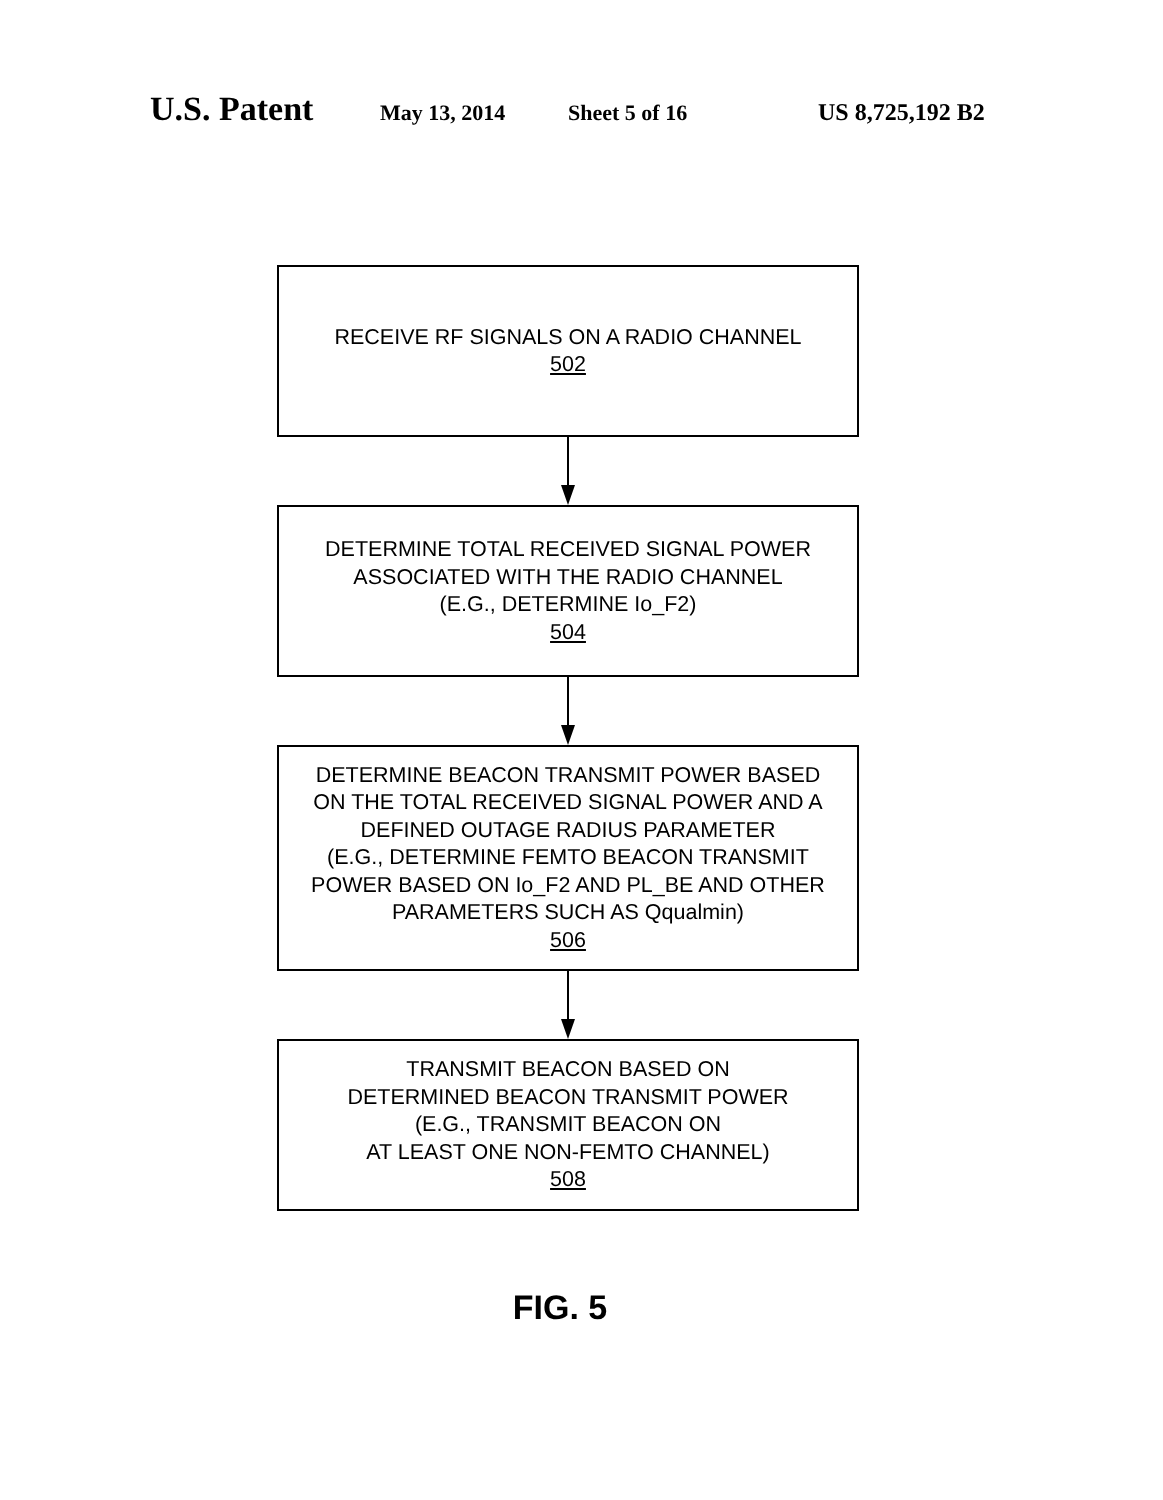U.S. Patent May 13, 2014 Sheet 5 of 16 US 8,725,192 B2
RECEIVE RF SIGNALS ON A RADIO CHANNEL
502
DETERMINE TOTAL RECEIVED SIGNAL POWER
ASSOCIATED WITH THE RADIO CHANNEL
(E.G., DETERMINE Io_F2)
504
DETERMINE BEACON TRANSMIT POWER BASED
ON THE TOTAL RECEIVED SIGNAL POWER AND A
DEFINED OUTAGE RADIUS PARAMETER
(E.G., DETERMINE FEMTO BEACON TRANSMIT
POWER BASED ON Io_F2 AND PL_BE AND OTHER
PARAMETERS SUCH AS Qqualmin)
506
TRANSMIT BEACON BASED ON
DETERMINED BEACON TRANSMIT POWER
(E.G., TRANSMIT BEACON ON
AT LEAST ONE NON-FEMTO CHANNEL)
508
FIG. 5